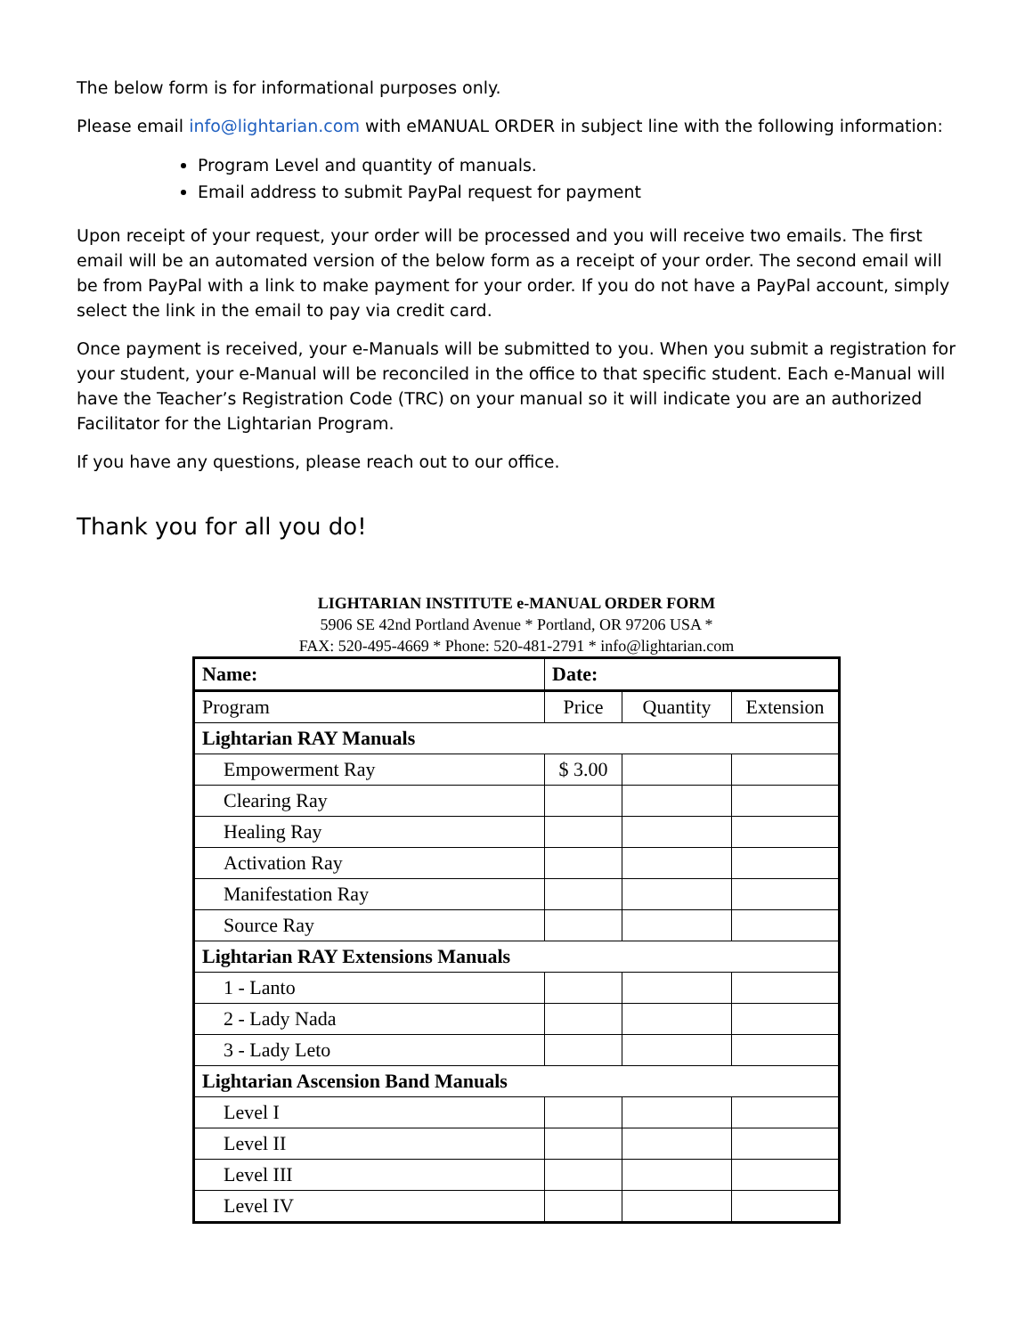The below form is for informational purposes only.
Please email info@lightarian.com with eMANUAL ORDER in subject line with the following information:
Program Level and quantity of manuals.
Email address to submit PayPal request for payment
Upon receipt of your request, your order will be processed and you will receive two emails. The first email will be an automated version of the below form as a receipt of your order. The second email will be from PayPal with a link to make payment for your order. If you do not have a PayPal account, simply select the link in the email to pay via credit card.
Once payment is received, your e-Manuals will be submitted to you. When you submit a registration for your student, your e-Manual will be reconciled in the office to that specific student. Each e-Manual will have the Teacher’s Registration Code (TRC) on your manual so it will indicate you are an authorized Facilitator for the Lightarian Program.
If you have any questions, please reach out to our office.
Thank you for all you do!
LIGHTARIAN INSTITUTE e-MANUAL ORDER FORM
5906 SE 42nd Portland Avenue * Portland, OR 97206 USA *
FAX: 520-495-4669 * Phone: 520-481-2791 * info@lightarian.com
| Name: | Date: | | |
| Program | Price | Quantity | Extension |
| Lightarian RAY Manuals | | | |
| Empowerment Ray | $ 3.00 | | |
| Clearing Ray | | | |
| Healing Ray | | | |
| Activation Ray | | | |
| Manifestation Ray | | | |
| Source Ray | | | |
| Lightarian RAY Extensions Manuals | | | |
| 1 - Lanto | | | |
| 2 - Lady Nada | | | |
| 3 - Lady Leto | | | |
| Lightarian Ascension Band Manuals | | | |
| Level I | | | |
| Level II | | | |
| Level III | | | |
| Level IV | | | |